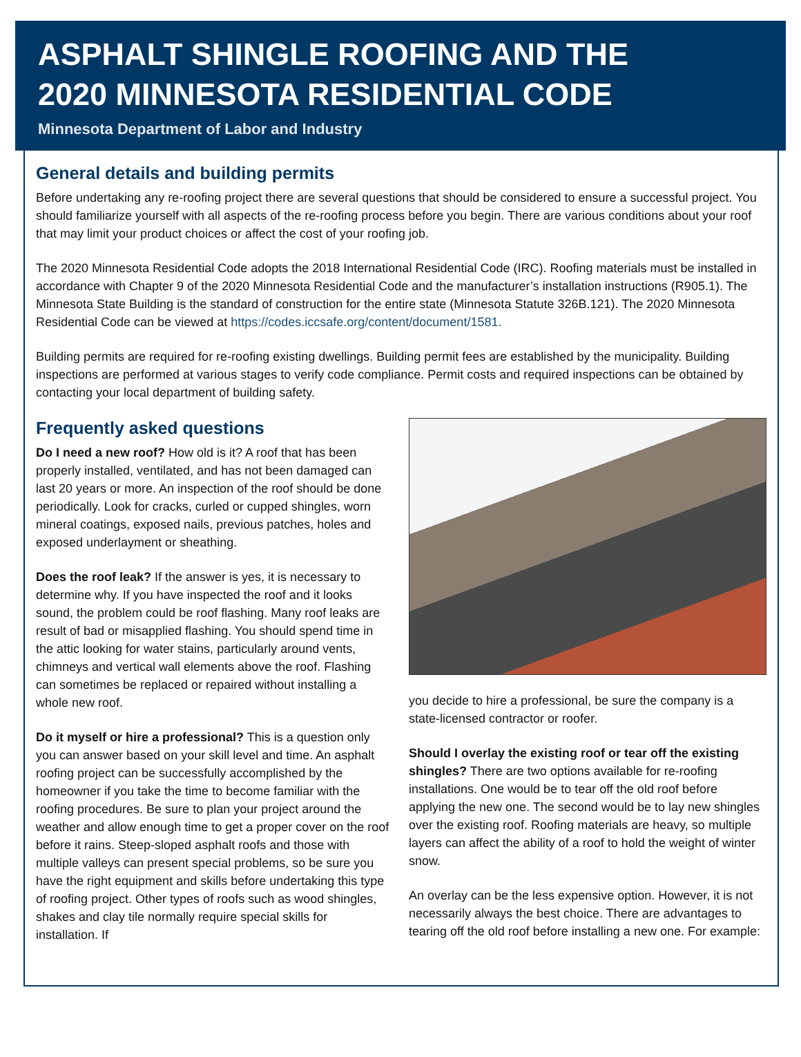ASPHALT SHINGLE ROOFING AND THE
2020 MINNESOTA RESIDENTIAL CODE
Minnesota Department of Labor and Industry
General details and building permits
Before undertaking any re-roofing project there are several questions that should be considered to ensure a successful project. You should familiarize yourself with all aspects of the re-roofing process before you begin. There are various conditions about your roof that may limit your product choices or affect the cost of your roofing job.
The 2020 Minnesota Residential Code adopts the 2018 International Residential Code (IRC). Roofing materials must be installed in accordance with Chapter 9 of the 2020 Minnesota Residential Code and the manufacturer’s installation instructions (R905.1). The Minnesota State Building is the standard of construction for the entire state (Minnesota Statute 326B.121). The 2020 Minnesota Residential Code can be viewed at https://codes.iccsafe.org/content/document/1581.
Building permits are required for re-roofing existing dwellings. Building permit fees are established by the municipality. Building inspections are performed at various stages to verify code compliance. Permit costs and required inspections can be obtained by contacting your local department of building safety.
Frequently asked questions
Do I need a new roof? How old is it? A roof that has been properly installed, ventilated, and has not been damaged can last 20 years or more. An inspection of the roof should be done periodically. Look for cracks, curled or cupped shingles, worn mineral coatings, exposed nails, previous patches, holes and exposed underlayment or sheathing.
Does the roof leak? If the answer is yes, it is necessary to determine why. If you have inspected the roof and it looks sound, the problem could be roof flashing. Many roof leaks are result of bad or misapplied flashing. You should spend time in the attic looking for water stains, particularly around vents, chimneys and vertical wall elements above the roof. Flashing can sometimes be replaced or repaired without installing a whole new roof.
Do it myself or hire a professional? This is a question only you can answer based on your skill level and time. An asphalt roofing project can be successfully accomplished by the homeowner if you take the time to become familiar with the roofing procedures. Be sure to plan your project around the weather and allow enough time to get a proper cover on the roof before it rains. Steep-sloped asphalt roofs and those with multiple valleys can present special problems, so be sure you have the right equipment and skills before undertaking this type of roofing project. Other types of roofs such as wood shingles, shakes and clay tile normally require special skills for installation. If
you decide to hire a professional, be sure the company is a state-licensed contractor or roofer.
Should I overlay the existing roof or tear off the existing shingles? There are two options available for re-roofing installations. One would be to tear off the old roof before applying the new one. The second would be to lay new shingles over the existing roof. Roofing materials are heavy, so multiple layers can affect the ability of a roof to hold the weight of winter snow.
An overlay can be the less expensive option. However, it is not necessarily always the best choice. There are advantages to tearing off the old roof before installing a new one. For example: